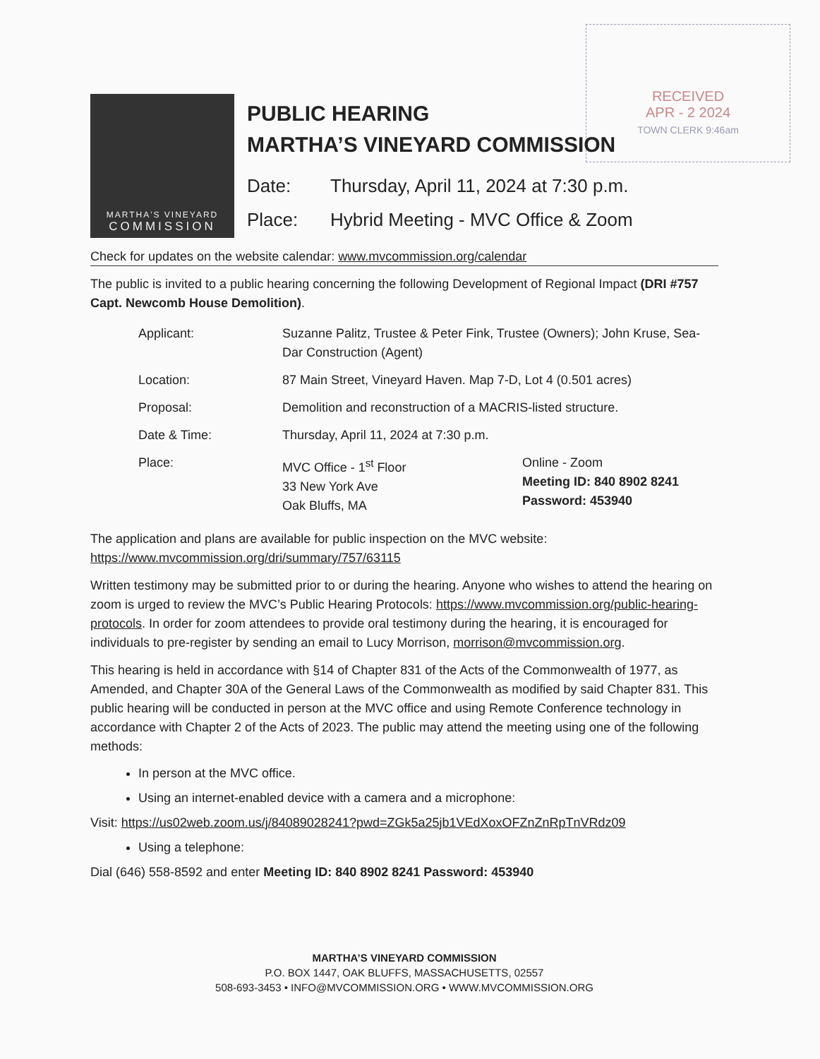RECEIVED
APR - 2 2024
TOWN CLERK 9:46am
MARTHA'S VINEYARD
COMMISSION
PUBLIC HEARING
MARTHA’S VINEYARD COMMISSION
Date: Thursday, April 11, 2024 at 7:30 p.m.
Place: Hybrid Meeting - MVC Office & Zoom
Check for updates on the website calendar: www.mvcommission.org/calendar
The public is invited to a public hearing concerning the following Development of Regional Impact (DRI #757 Capt. Newcomb House Demolition).
| Applicant: | Suzanne Palitz, Trustee & Peter Fink, Trustee (Owners); John Kruse, Sea-Dar Construction (Agent) | |
| Location: | 87 Main Street, Vineyard Haven. Map 7-D, Lot 4 (0.501 acres) | |
| Proposal: | Demolition and reconstruction of a MACRIS-listed structure. | |
| Date & Time: | Thursday, April 11, 2024 at 7:30 p.m. | |
| Place: | MVC Office - 1<sup>st</sup> Floor 33 New York Ave Oak Bluffs, MA | Online - Zoom Meeting ID: 840 8902 8241 Password: 453940 |
The application and plans are available for public inspection on the MVC website:
https://www.mvcommission.org/dri/summary/757/63115
Written testimony may be submitted prior to or during the hearing. Anyone who wishes to attend the hearing on zoom is urged to review the MVC’s Public Hearing Protocols: https://www.mvcommission.org/public-hearing-protocols. In order for zoom attendees to provide oral testimony during the hearing, it is encouraged for individuals to pre-register by sending an email to Lucy Morrison, morrison@mvcommission.org.
This hearing is held in accordance with §14 of Chapter 831 of the Acts of the Commonwealth of 1977, as Amended, and Chapter 30A of the General Laws of the Commonwealth as modified by said Chapter 831. This public hearing will be conducted in person at the MVC office and using Remote Conference technology in accordance with Chapter 2 of the Acts of 2023. The public may attend the meeting using one of the following methods:
In person at the MVC office.
Using an internet-enabled device with a camera and a microphone:
Visit: https://us02web.zoom.us/j/84089028241?pwd=ZGk5a25jb1VEdXoxOFZnZnRpTnVRdz09
Using a telephone:
Dial (646) 558-8592 and enter Meeting ID: 840 8902 8241 Password: 453940
MARTHA’S VINEYARD COMMISSION
P.O. BOX 1447, OAK BLUFFS, MASSACHUSETTS, 02557
508-693-3453 • INFO@MVCOMMISSION.ORG • WWW.MVCOMMISSION.ORG